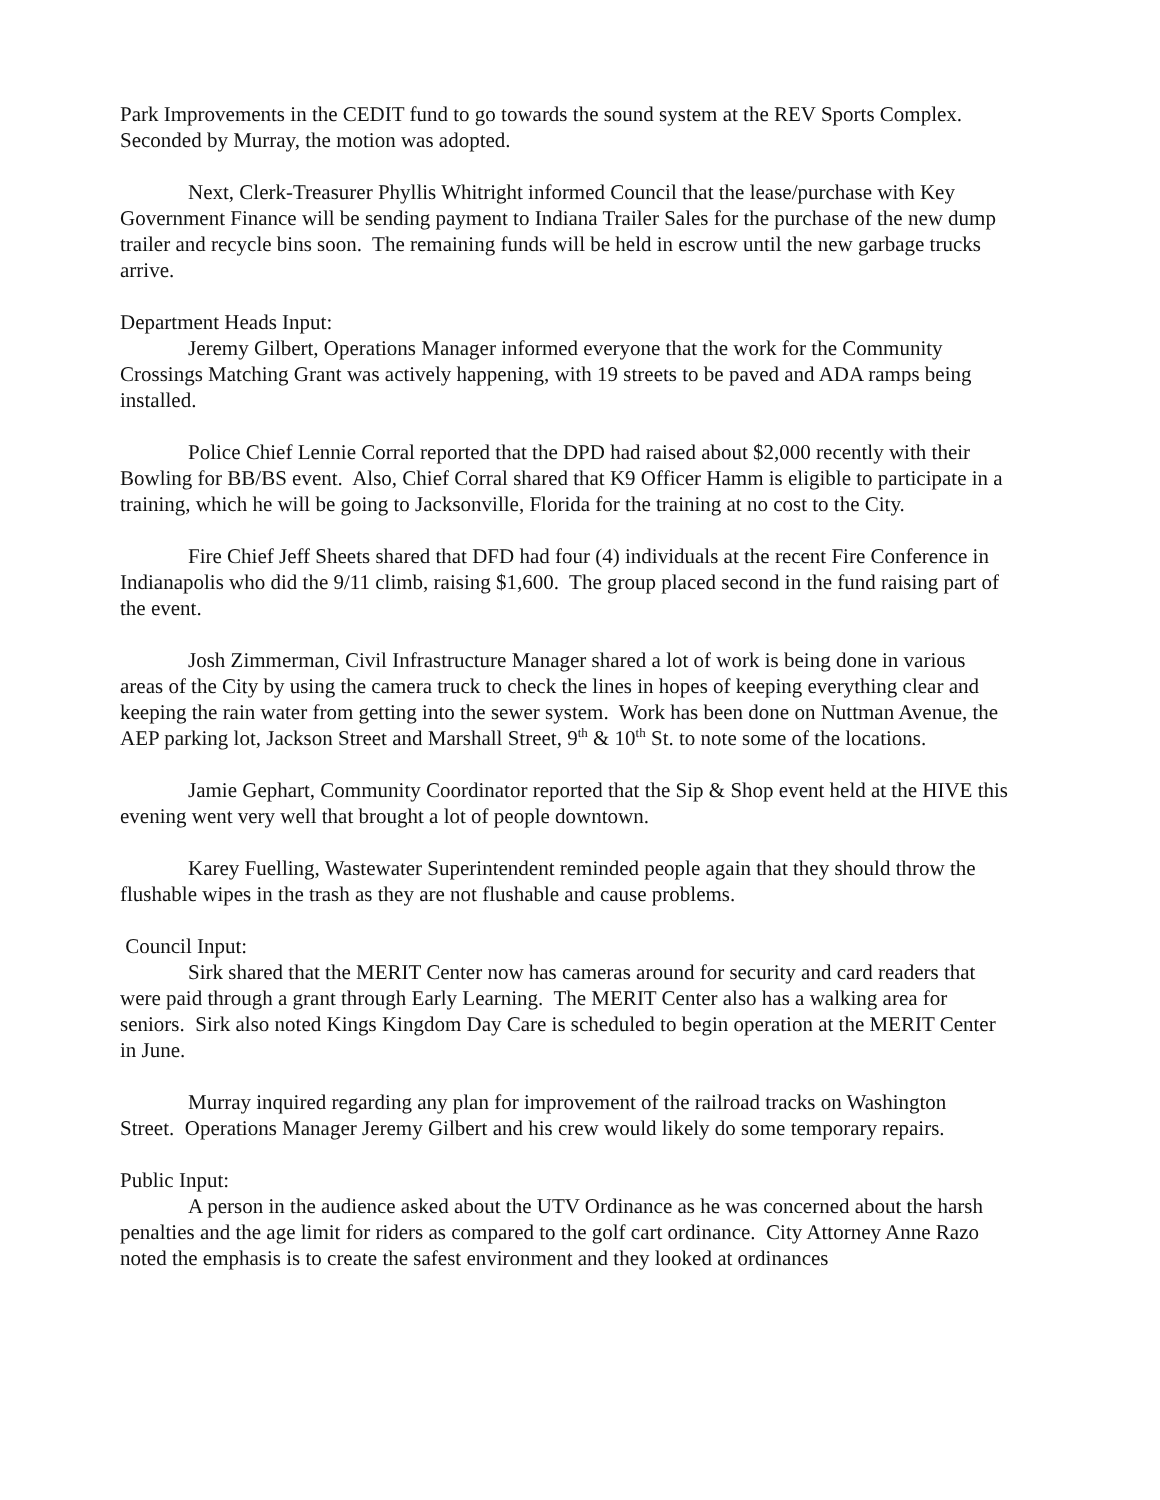Park Improvements in the CEDIT fund to go towards the sound system at the REV Sports Complex. Seconded by Murray, the motion was adopted.
Next, Clerk-Treasurer Phyllis Whitright informed Council that the lease/purchase with Key Government Finance will be sending payment to Indiana Trailer Sales for the purchase of the new dump trailer and recycle bins soon. The remaining funds will be held in escrow until the new garbage trucks arrive.
Department Heads Input:
Jeremy Gilbert, Operations Manager informed everyone that the work for the Community Crossings Matching Grant was actively happening, with 19 streets to be paved and ADA ramps being installed.
Police Chief Lennie Corral reported that the DPD had raised about $2,000 recently with their Bowling for BB/BS event. Also, Chief Corral shared that K9 Officer Hamm is eligible to participate in a training, which he will be going to Jacksonville, Florida for the training at no cost to the City.
Fire Chief Jeff Sheets shared that DFD had four (4) individuals at the recent Fire Conference in Indianapolis who did the 9/11 climb, raising $1,600. The group placed second in the fund raising part of the event.
Josh Zimmerman, Civil Infrastructure Manager shared a lot of work is being done in various areas of the City by using the camera truck to check the lines in hopes of keeping everything clear and keeping the rain water from getting into the sewer system. Work has been done on Nuttman Avenue, the AEP parking lot, Jackson Street and Marshall Street, 9<sup>th</sup> & 10<sup>th</sup> St. to note some of the locations.
Jamie Gephart, Community Coordinator reported that the Sip & Shop event held at the HIVE this evening went very well that brought a lot of people downtown.
Karey Fuelling, Wastewater Superintendent reminded people again that they should throw the flushable wipes in the trash as they are not flushable and cause problems.
Council Input:
Sirk shared that the MERIT Center now has cameras around for security and card readers that were paid through a grant through Early Learning. The MERIT Center also has a walking area for seniors. Sirk also noted Kings Kingdom Day Care is scheduled to begin operation at the MERIT Center in June.
Murray inquired regarding any plan for improvement of the railroad tracks on Washington Street. Operations Manager Jeremy Gilbert and his crew would likely do some temporary repairs.
Public Input:
A person in the audience asked about the UTV Ordinance as he was concerned about the harsh penalties and the age limit for riders as compared to the golf cart ordinance. City Attorney Anne Razo noted the emphasis is to create the safest environment and they looked at ordinances